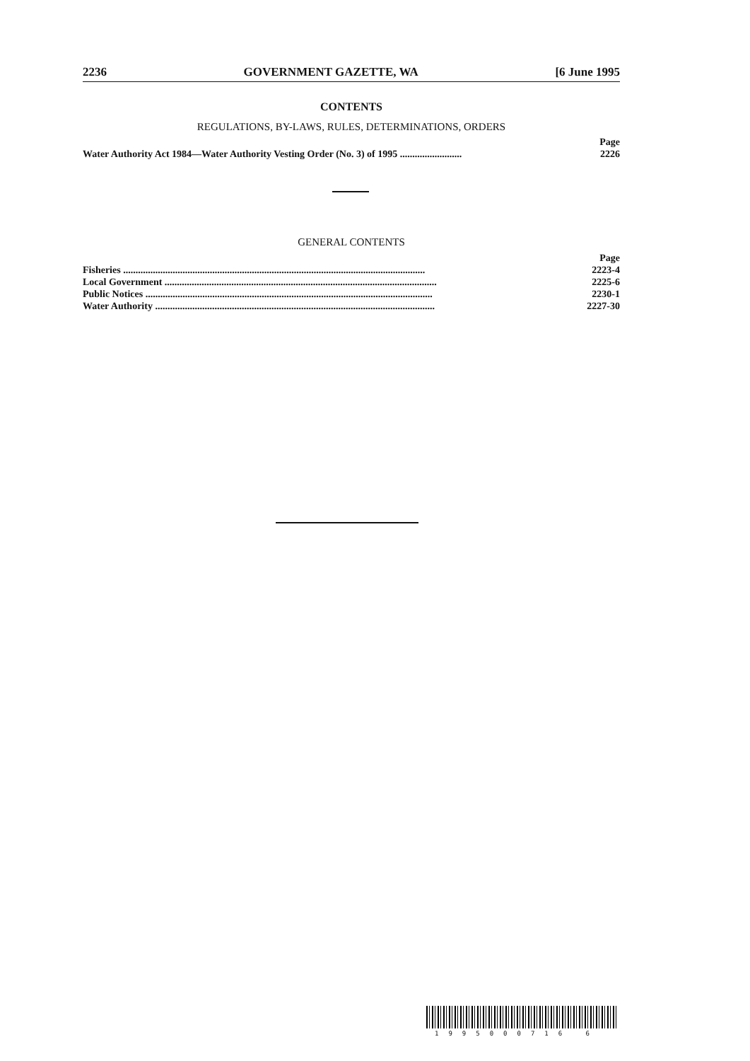2236 GOVERNMENT GAZETTE, WA [6 June 1995
CONTENTS
REGULATIONS, BY-LAWS, RULES, DETERMINATIONS, ORDERS
| | Page |
| Water Authority Act 1984—Water Authority Vesting Order (No. 3) of 1995 ......................... | 2226 |
GENERAL CONTENTS
| | Page |
| Fisheries .......................................................................................................................... | 2223-4 |
| Local Government .............................................................................................................. | 2225-6 |
| Public Notices .................................................................................................................... | 2230-1 |
| Water Authority ................................................................................................................. | 2227-30 |
1995000716 6